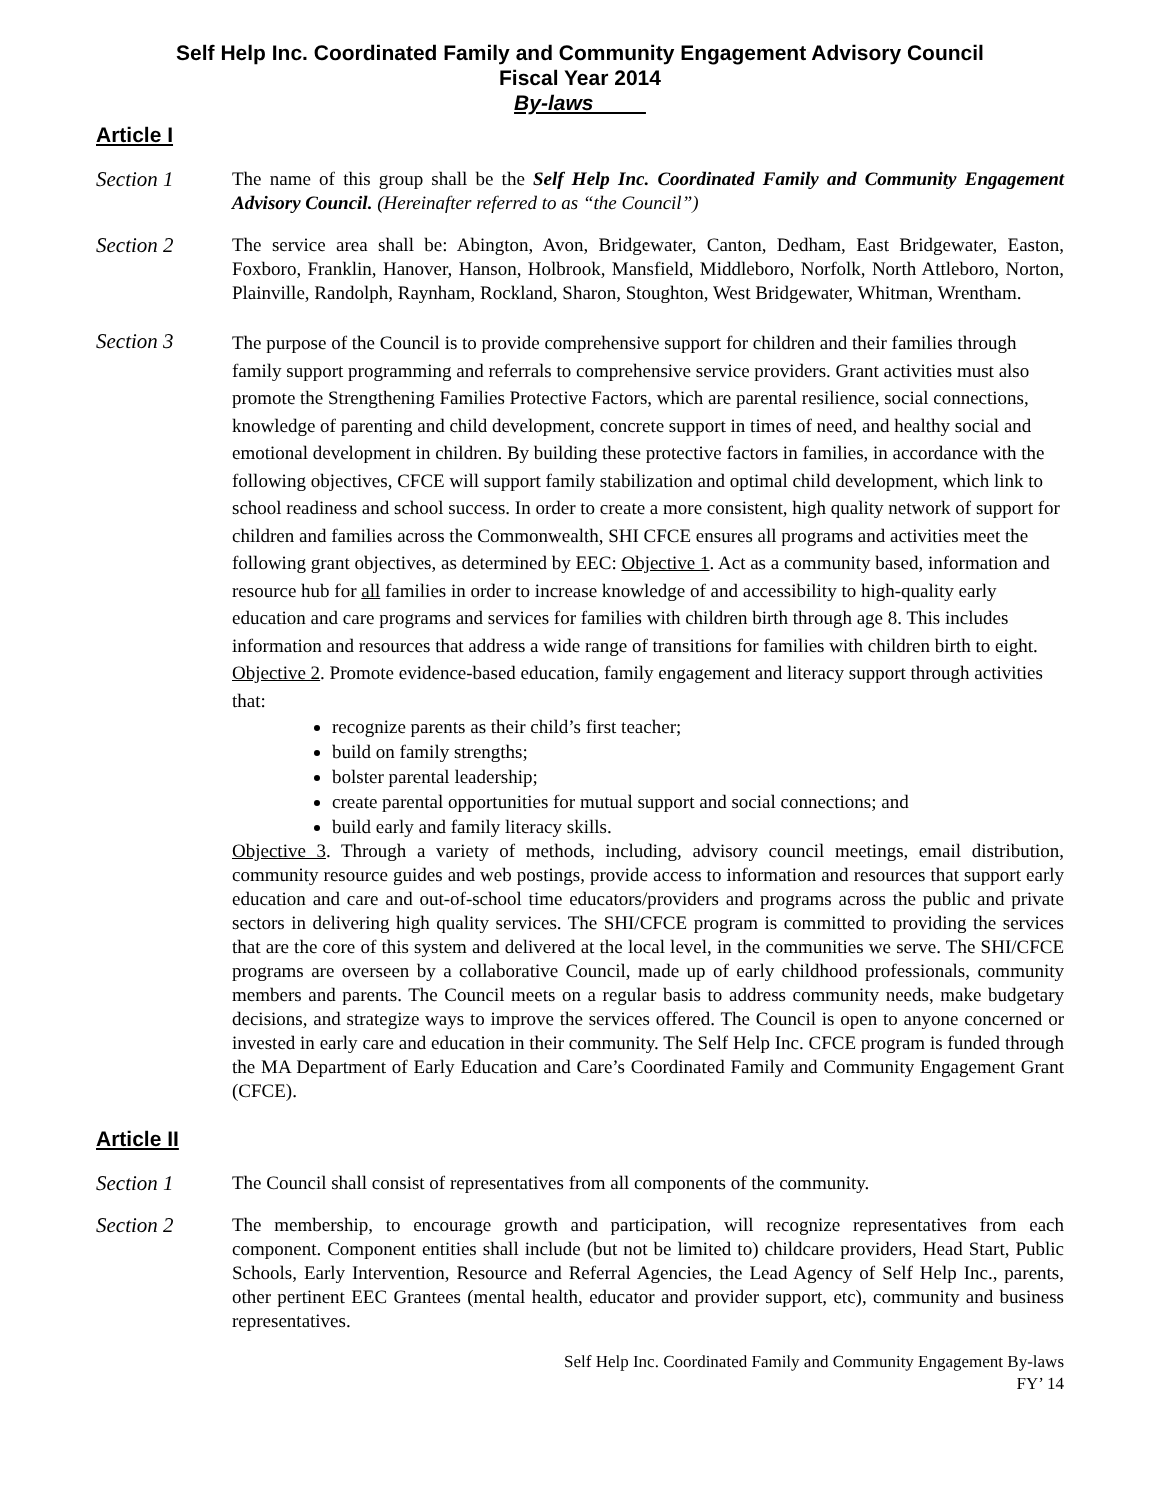Self Help Inc. Coordinated Family and Community Engagement Advisory Council
Fiscal Year 2014
By-laws
Article I
Section 1 The name of this group shall be the Self Help Inc. Coordinated Family and Community Engagement Advisory Council. (Hereinafter referred to as “the Council”)
Section 2 The service area shall be: Abington, Avon, Bridgewater, Canton, Dedham, East Bridgewater, Easton, Foxboro, Franklin, Hanover, Hanson, Holbrook, Mansfield, Middleboro, Norfolk, North Attleboro, Norton, Plainville, Randolph, Raynham, Rockland, Sharon, Stoughton, West Bridgewater, Whitman, Wrentham.
Section 3
The purpose of the Council is to provide comprehensive support for children and their families through family support programming and referrals to comprehensive service providers. Grant activities must also promote the Strengthening Families Protective Factors, which are parental resilience, social connections, knowledge of parenting and child development, concrete support in times of need, and healthy social and emotional development in children. By building these protective factors in families, in accordance with the following objectives, CFCE will support family stabilization and optimal child development, which link to school readiness and school success. In order to create a more consistent, high quality network of support for children and families across the Commonwealth, SHI CFCE ensures all programs and activities meet the following grant objectives, as determined by EEC: Objective 1. Act as a community based, information and resource hub for all families in order to increase knowledge of and accessibility to high-quality early education and care programs and services for families with children birth through age 8. This includes information and resources that address a wide range of transitions for families with children birth to eight. Objective 2. Promote evidence-based education, family engagement and literacy support through activities that:
recognize parents as their child’s first teacher;
build on family strengths;
bolster parental leadership;
create parental opportunities for mutual support and social connections; and
build early and family literacy skills.
Objective 3. Through a variety of methods, including, advisory council meetings, email distribution, community resource guides and web postings, provide access to information and resources that support early education and care and out-of-school time educators/providers and programs across the public and private sectors in delivering high quality services. The SHI/CFCE program is committed to providing the services that are the core of this system and delivered at the local level, in the communities we serve. The SHI/CFCE programs are overseen by a collaborative Council, made up of early childhood professionals, community members and parents. The Council meets on a regular basis to address community needs, make budgetary decisions, and strategize ways to improve the services offered. The Council is open to anyone concerned or invested in early care and education in their community. The Self Help Inc. CFCE program is funded through the MA Department of Early Education and Care’s Coordinated Family and Community Engagement Grant (CFCE).
Article II
Section 1 The Council shall consist of representatives from all components of the community.
Section 2 The membership, to encourage growth and participation, will recognize representatives from each component. Component entities shall include (but not be limited to) childcare providers, Head Start, Public Schools, Early Intervention, Resource and Referral Agencies, the Lead Agency of Self Help Inc., parents, other pertinent EEC Grantees (mental health, educator and provider support, etc), community and business representatives.
Self Help Inc. Coordinated Family and Community Engagement By-laws
FY’ 14